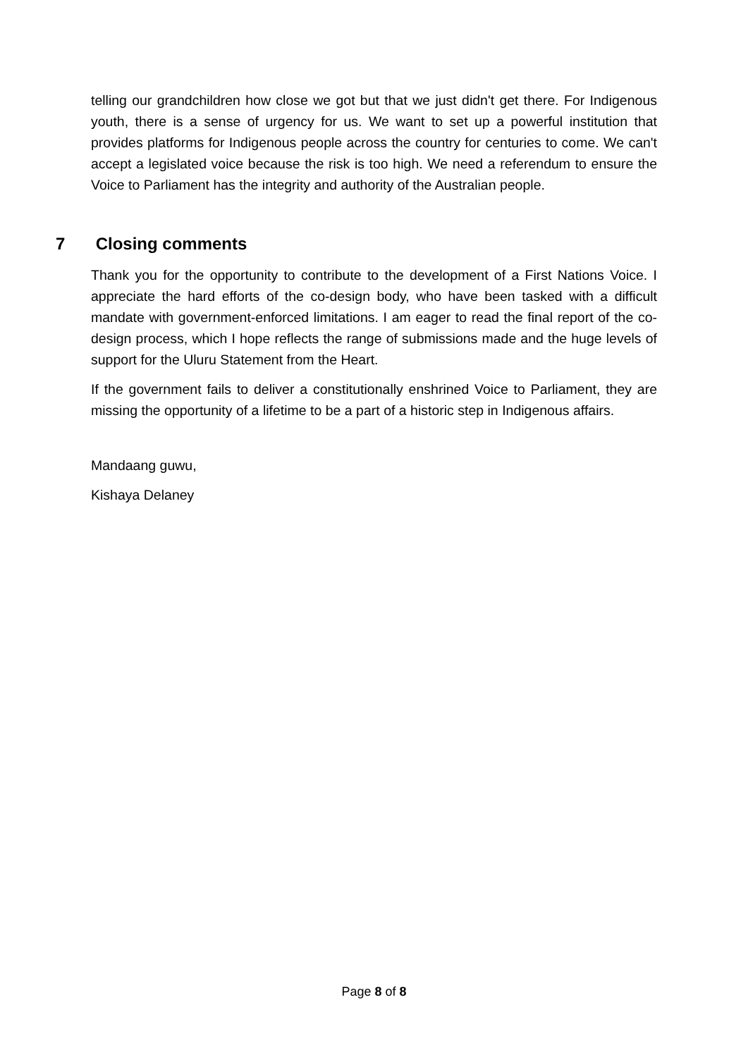telling our grandchildren how close we got but that we just didn't get there. For Indigenous youth, there is a sense of urgency for us. We want to set up a powerful institution that provides platforms for Indigenous people across the country for centuries to come. We can't accept a legislated voice because the risk is too high. We need a referendum to ensure the Voice to Parliament has the integrity and authority of the Australian people.
7 Closing comments
Thank you for the opportunity to contribute to the development of a First Nations Voice. I appreciate the hard efforts of the co-design body, who have been tasked with a difficult mandate with government-enforced limitations. I am eager to read the final report of the co-design process, which I hope reflects the range of submissions made and the huge levels of support for the Uluru Statement from the Heart.
If the government fails to deliver a constitutionally enshrined Voice to Parliament, they are missing the opportunity of a lifetime to be a part of a historic step in Indigenous affairs.
Mandaang guwu,
Kishaya Delaney
Page 8 of 8